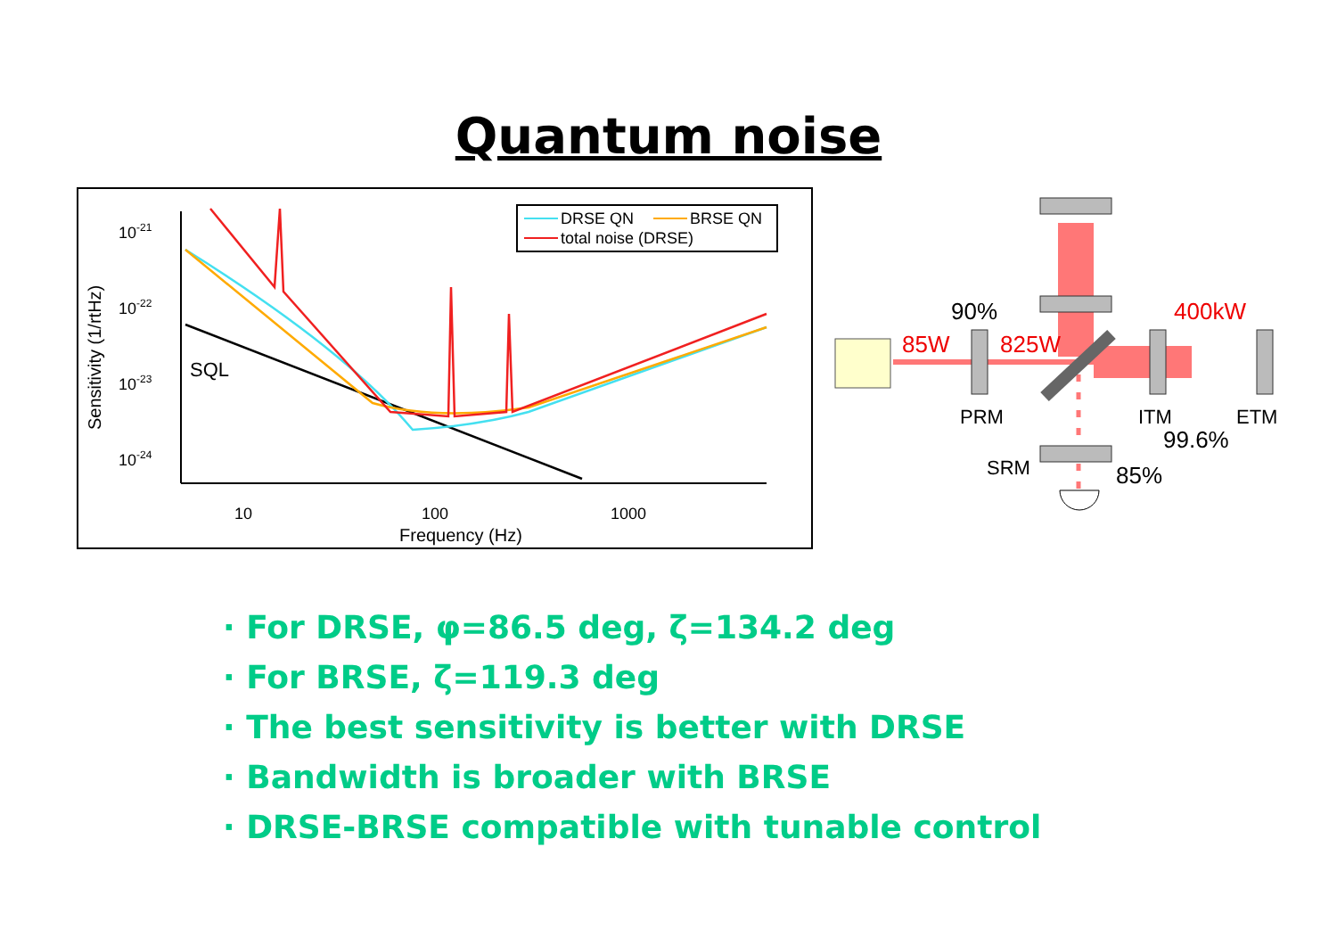Quantum noise
Sensitivity (1/rtHz)
10-21
10-22
10-23
10-24
10
100
1000
Frequency (Hz)
SQL
DRSE QN
BRSE QN
total noise (DRSE)
90%
85W
825W
400kW
PRM
ITM
ETM
99.6%
SRM
85%
· For DRSE, φ=86.5 deg, ζ=134.2 deg
· For BRSE, ζ=119.3 deg
· The best sensitivity is better with DRSE
· Bandwidth is broader with BRSE
· DRSE-BRSE compatible with tunable control